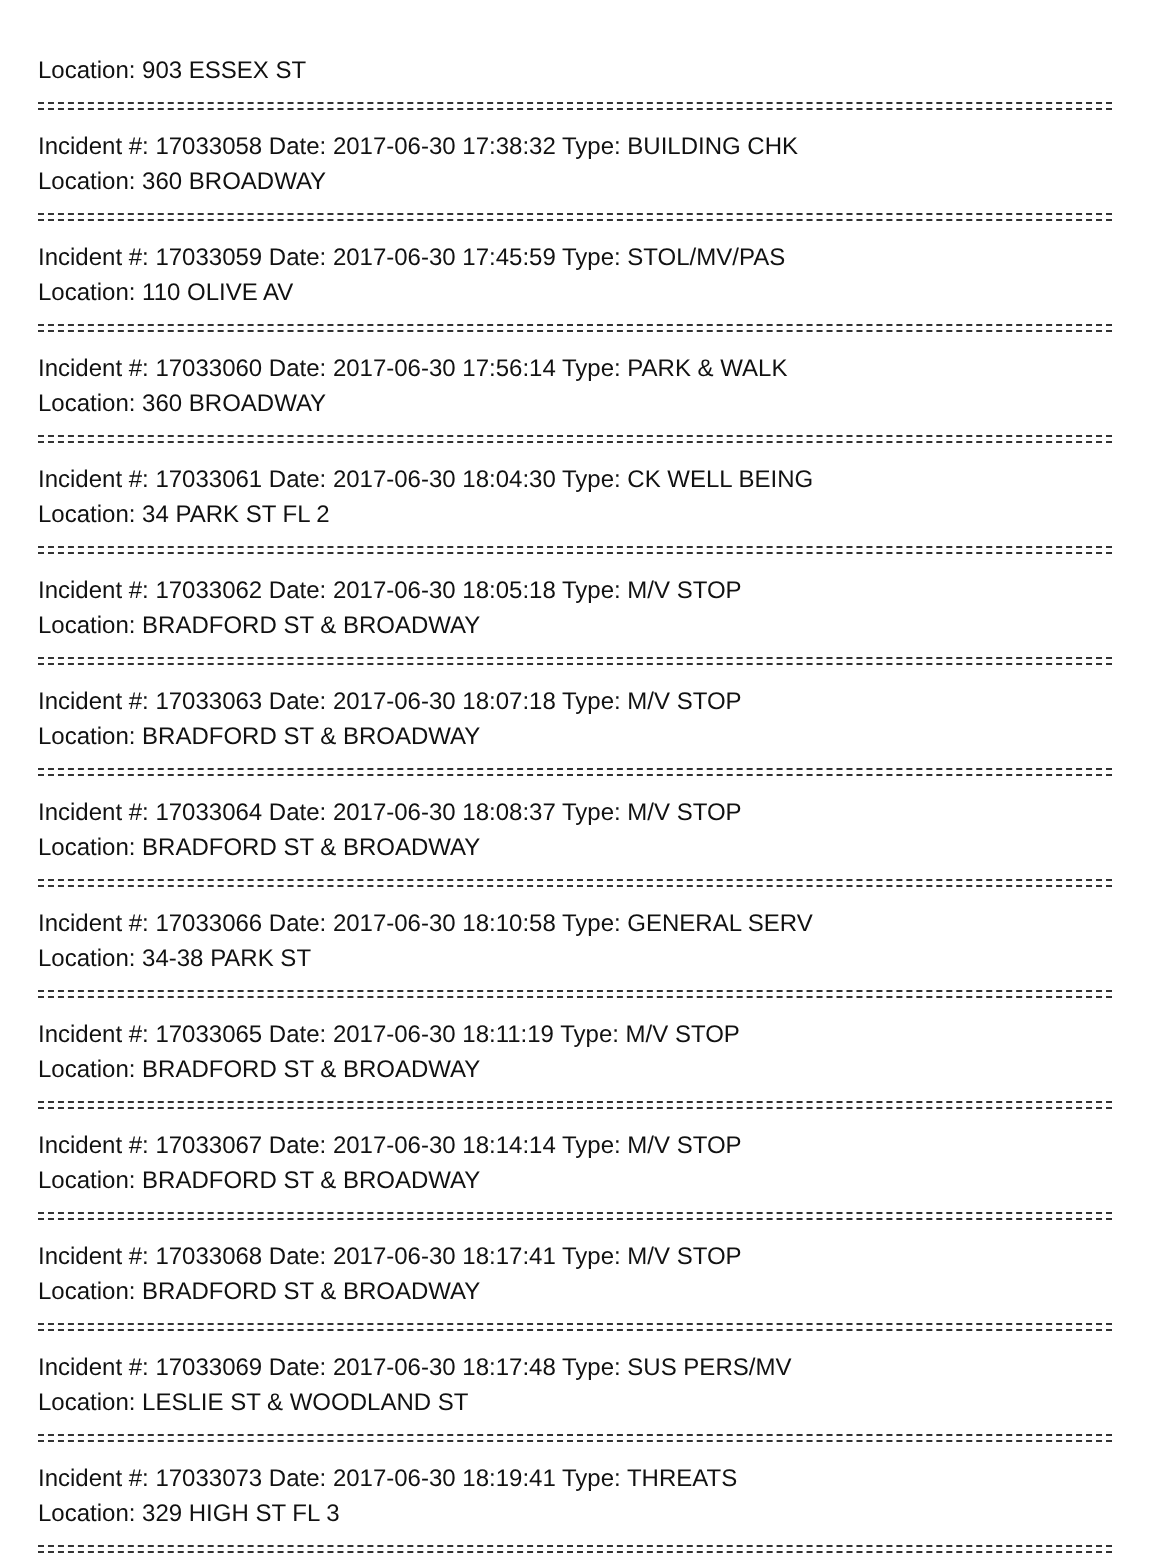Location: 903 ESSEX ST
Incident #: 17033058 Date: 2017-06-30 17:38:32 Type: BUILDING CHK
Location: 360 BROADWAY
Incident #: 17033059 Date: 2017-06-30 17:45:59 Type: STOL/MV/PAS
Location: 110 OLIVE AV
Incident #: 17033060 Date: 2017-06-30 17:56:14 Type: PARK & WALK
Location: 360 BROADWAY
Incident #: 17033061 Date: 2017-06-30 18:04:30 Type: CK WELL BEING
Location: 34 PARK ST FL 2
Incident #: 17033062 Date: 2017-06-30 18:05:18 Type: M/V STOP
Location: BRADFORD ST & BROADWAY
Incident #: 17033063 Date: 2017-06-30 18:07:18 Type: M/V STOP
Location: BRADFORD ST & BROADWAY
Incident #: 17033064 Date: 2017-06-30 18:08:37 Type: M/V STOP
Location: BRADFORD ST & BROADWAY
Incident #: 17033066 Date: 2017-06-30 18:10:58 Type: GENERAL SERV
Location: 34-38 PARK ST
Incident #: 17033065 Date: 2017-06-30 18:11:19 Type: M/V STOP
Location: BRADFORD ST & BROADWAY
Incident #: 17033067 Date: 2017-06-30 18:14:14 Type: M/V STOP
Location: BRADFORD ST & BROADWAY
Incident #: 17033068 Date: 2017-06-30 18:17:41 Type: M/V STOP
Location: BRADFORD ST & BROADWAY
Incident #: 17033069 Date: 2017-06-30 18:17:48 Type: SUS PERS/MV
Location: LESLIE ST & WOODLAND ST
Incident #: 17033073 Date: 2017-06-30 18:19:41 Type: THREATS
Location: 329 HIGH ST FL 3